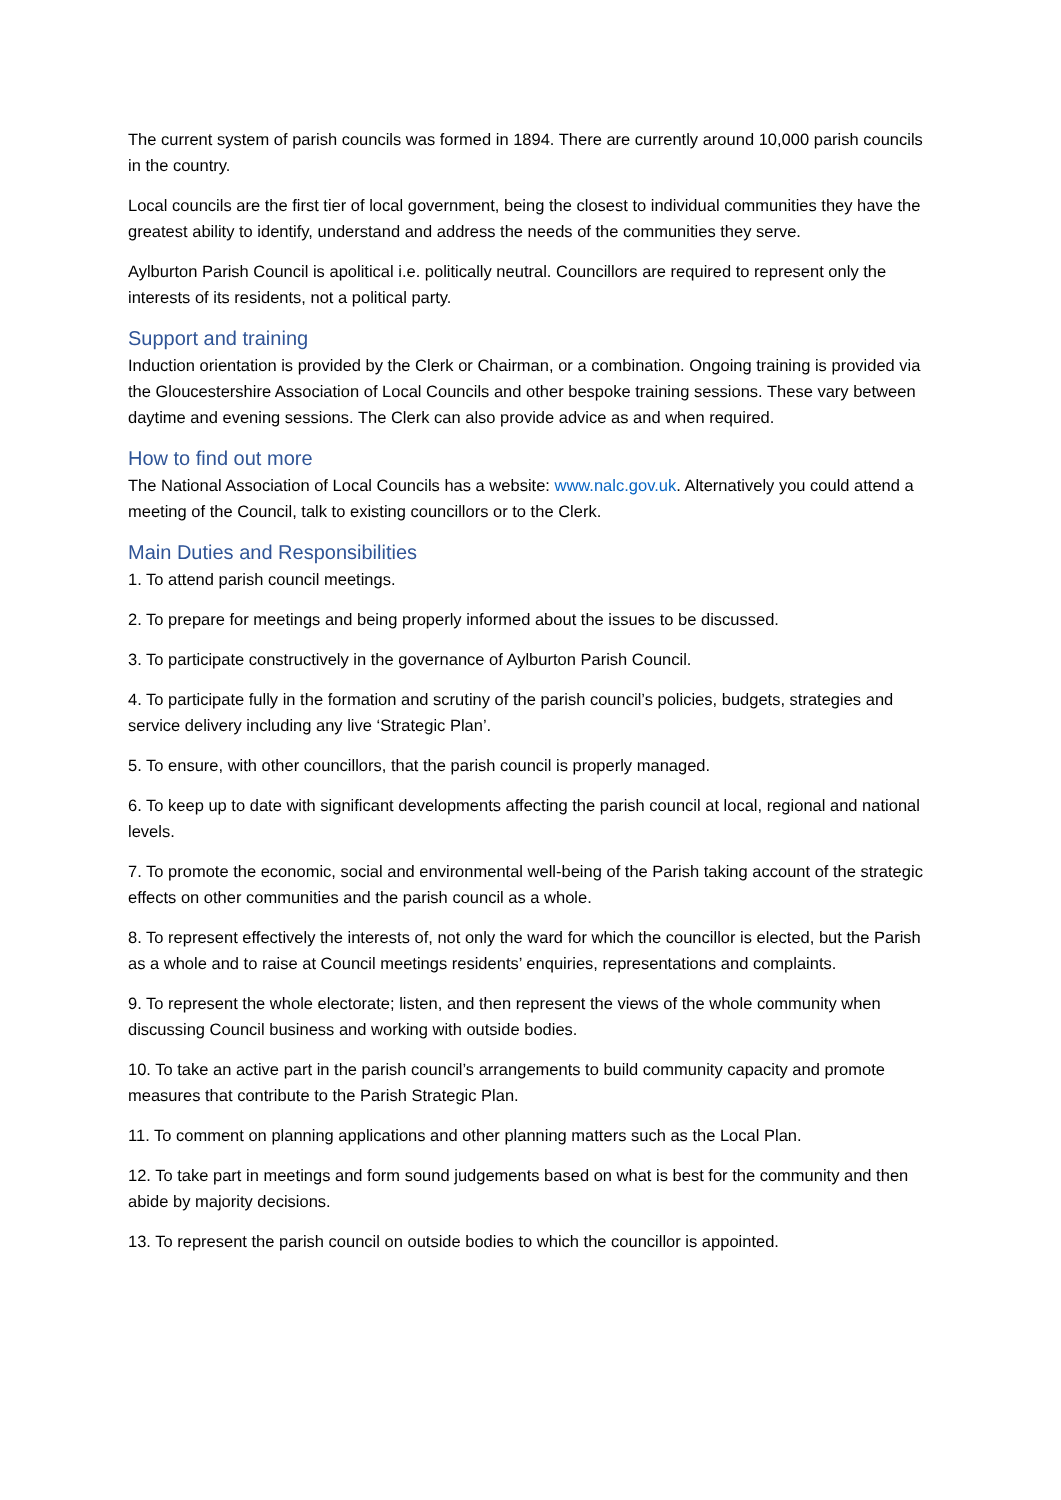The current system of parish councils was formed in 1894. There are currently around 10,000 parish councils in the country.
Local councils are the first tier of local government, being the closest to individual communities they have the greatest ability to identify, understand and address the needs of the communities they serve.
Aylburton Parish Council is apolitical i.e. politically neutral. Councillors are required to represent only the interests of its residents, not a political party.
Support and training
Induction orientation is provided by the Clerk or Chairman, or a combination. Ongoing training is provided via the Gloucestershire Association of Local Councils and other bespoke training sessions. These vary between daytime and evening sessions. The Clerk can also provide advice as and when required.
How to find out more
The National Association of Local Councils has a website: www.nalc.gov.uk. Alternatively you could attend a meeting of the Council, talk to existing councillors or to the Clerk.
Main Duties and Responsibilities
1. To attend parish council meetings.
2. To prepare for meetings and being properly informed about the issues to be discussed.
3. To participate constructively in the governance of Aylburton Parish Council.
4. To participate fully in the formation and scrutiny of the parish council’s policies, budgets, strategies and service delivery including any live ‘Strategic Plan’.
5. To ensure, with other councillors, that the parish council is properly managed.
6. To keep up to date with significant developments affecting the parish council at local, regional and national levels.
7. To promote the economic, social and environmental well-being of the Parish taking account of the strategic effects on other communities and the parish council as a whole.
8. To represent effectively the interests of, not only the ward for which the councillor is elected, but the Parish as a whole and to raise at Council meetings residents’ enquiries, representations and complaints.
9. To represent the whole electorate; listen, and then represent the views of the whole community when discussing Council business and working with outside bodies.
10. To take an active part in the parish council’s arrangements to build community capacity and promote measures that contribute to the Parish Strategic Plan.
11. To comment on planning applications and other planning matters such as the Local Plan.
12. To take part in meetings and form sound judgements based on what is best for the community and then abide by majority decisions.
13. To represent the parish council on outside bodies to which the councillor is appointed.